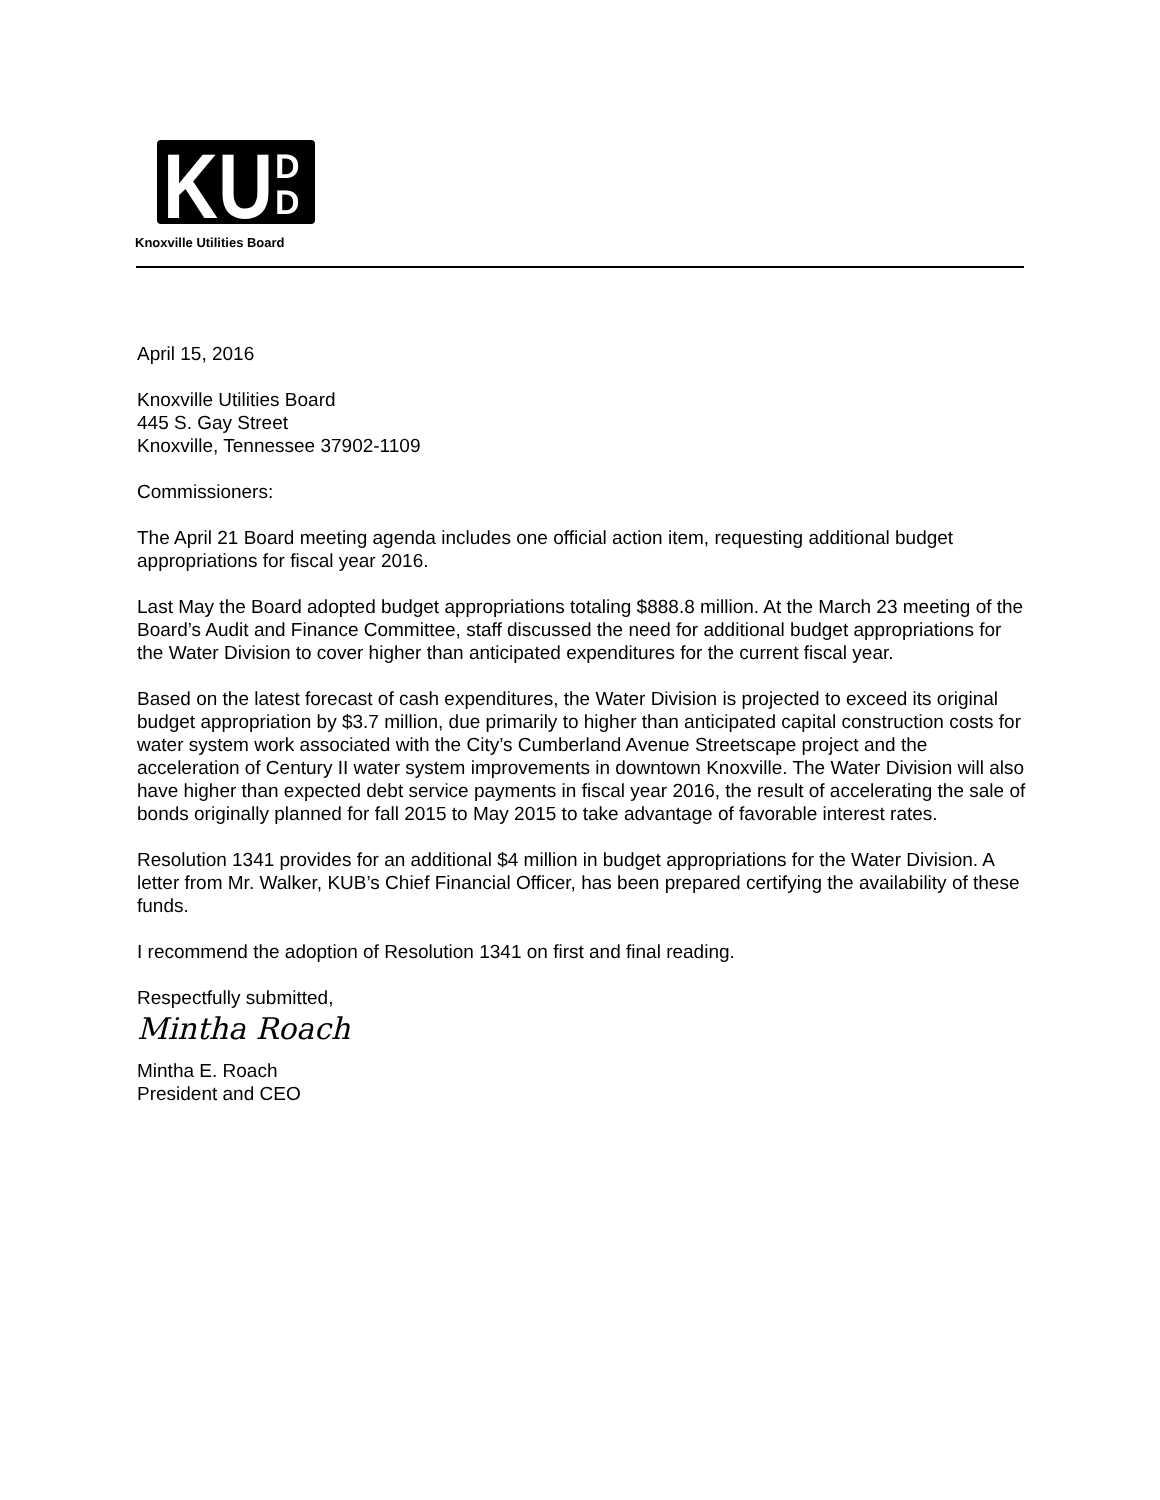KU
D
D
Knoxville Utilities Board
April 15, 2016
Knoxville Utilities Board
445 S. Gay Street
Knoxville, Tennessee 37902-1109
Commissioners:
The April 21 Board meeting agenda includes one official action item, requesting additional budget appropriations for fiscal year 2016.
Last May the Board adopted budget appropriations totaling $888.8 million. At the March 23 meeting of the Board’s Audit and Finance Committee, staff discussed the need for additional budget appropriations for the Water Division to cover higher than anticipated expenditures for the current fiscal year.
Based on the latest forecast of cash expenditures, the Water Division is projected to exceed its original budget appropriation by $3.7 million, due primarily to higher than anticipated capital construction costs for water system work associated with the City’s Cumberland Avenue Streetscape project and the acceleration of Century II water system improvements in downtown Knoxville. The Water Division will also have higher than expected debt service payments in fiscal year 2016, the result of accelerating the sale of bonds originally planned for fall 2015 to May 2015 to take advantage of favorable interest rates.
Resolution 1341 provides for an additional $4 million in budget appropriations for the Water Division. A letter from Mr. Walker, KUB’s Chief Financial Officer, has been prepared certifying the availability of these funds.
I recommend the adoption of Resolution 1341 on first and final reading.
Respectfully submitted,
Mintha Roach
Mintha E. Roach
President and CEO